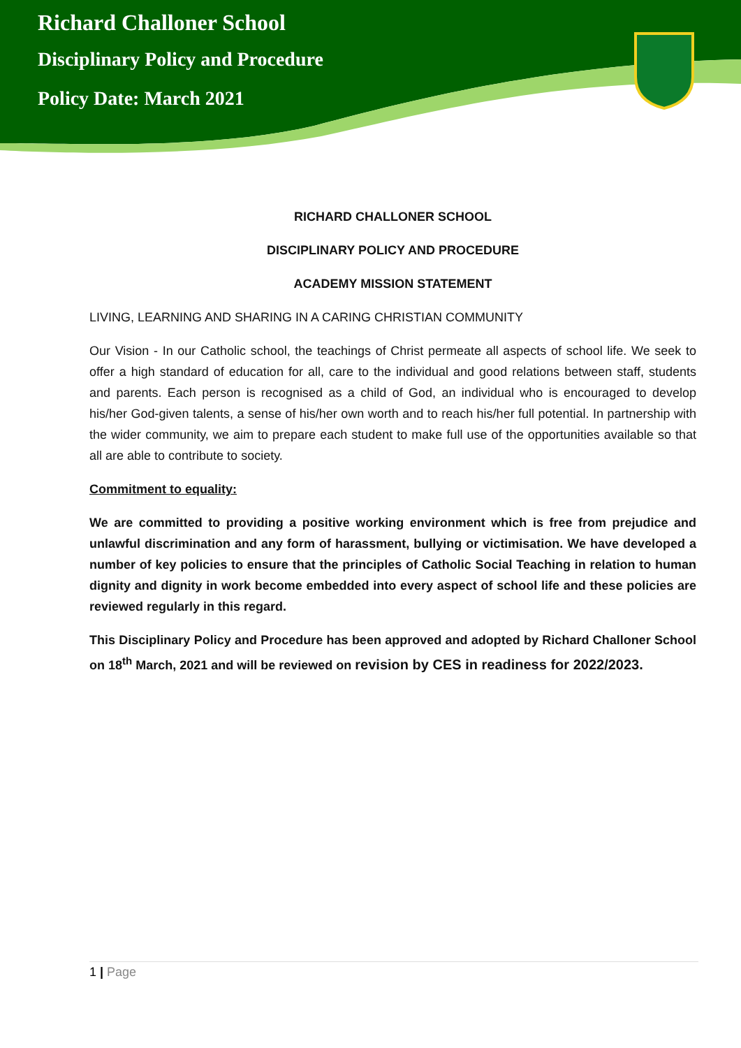Richard Challoner School
Disciplinary Policy and Procedure
Policy Date: March 2021
RICHARD CHALLONER SCHOOL
DISCIPLINARY POLICY AND PROCEDURE
ACADEMY MISSION STATEMENT
LIVING, LEARNING AND SHARING IN A CARING CHRISTIAN COMMUNITY
Our Vision - In our Catholic school, the teachings of Christ permeate all aspects of school life. We seek to offer a high standard of education for all, care to the individual and good relations between staff, students and parents. Each person is recognised as a child of God, an individual who is encouraged to develop his/her God-given talents, a sense of his/her own worth and to reach his/her full potential. In partnership with the wider community, we aim to prepare each student to make full use of the opportunities available so that all are able to contribute to society.
Commitment to equality:
We are committed to providing a positive working environment which is free from prejudice and unlawful discrimination and any form of harassment, bullying or victimisation. We have developed a number of key policies to ensure that the principles of Catholic Social Teaching in relation to human dignity and dignity in work become embedded into every aspect of school life and these policies are reviewed regularly in this regard.
This Disciplinary Policy and Procedure has been approved and adopted by Richard Challoner School on 18<sup>th</sup> March, 2021 and will be reviewed on revision by CES in readiness for 2022/2023.
1 | Page